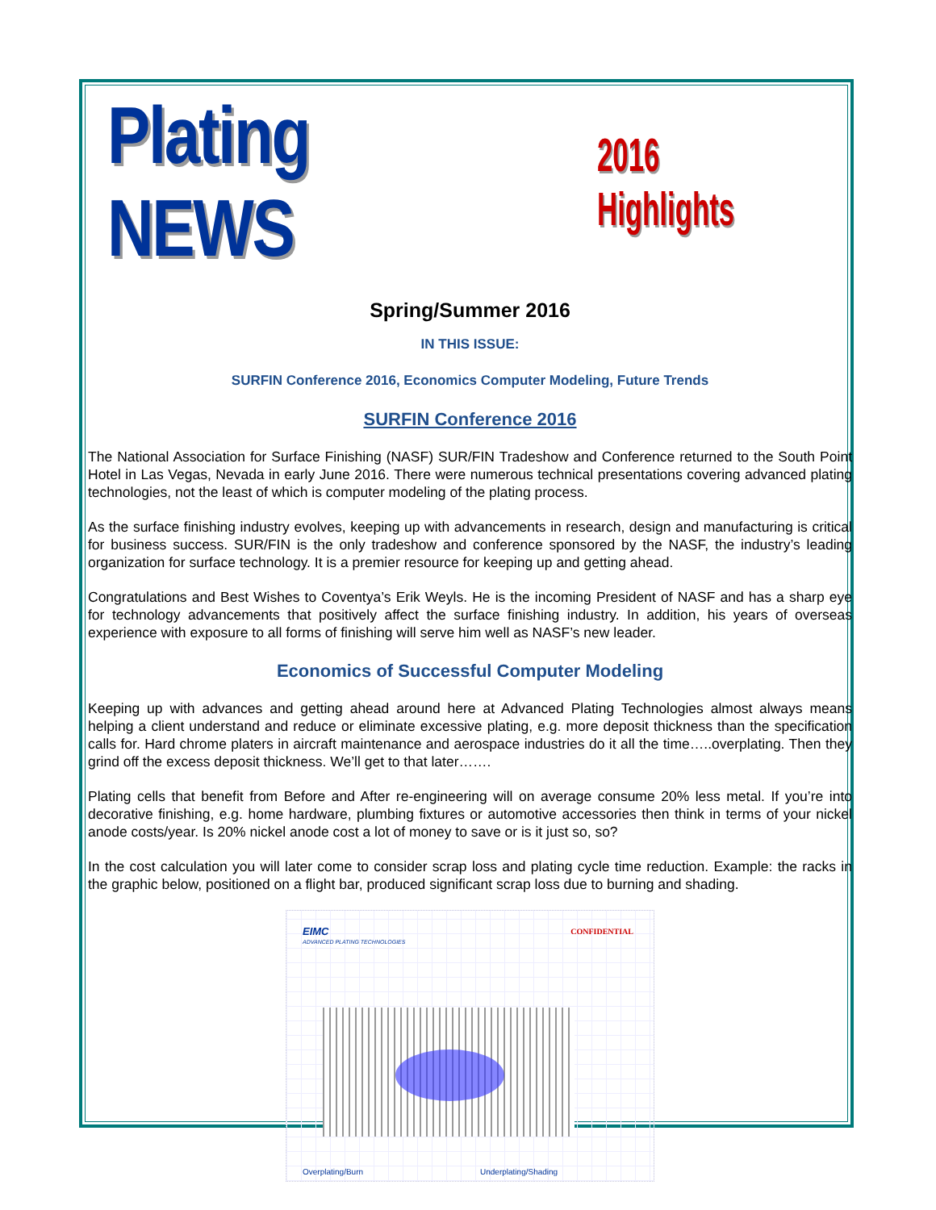Plating NEWS
2016 Highlights
Spring/Summer 2016
IN THIS ISSUE:
SURFIN Conference 2016, Economics Computer Modeling, Future Trends
SURFIN Conference 2016
The National Association for Surface Finishing (NASF) SUR/FIN Tradeshow and Conference returned to the South Point Hotel in Las Vegas, Nevada in early June 2016. There were numerous technical presentations covering advanced plating technologies, not the least of which is computer modeling of the plating process.
As the surface finishing industry evolves, keeping up with advancements in research, design and manufacturing is critical for business success. SUR/FIN is the only tradeshow and conference sponsored by the NASF, the industry’s leading organization for surface technology. It is a premier resource for keeping up and getting ahead.
Congratulations and Best Wishes to Coventya’s Erik Weyls. He is the incoming President of NASF and has a sharp eye for technology advancements that positively affect the surface finishing industry. In addition, his years of overseas experience with exposure to all forms of finishing will serve him well as NASF’s new leader.
Economics of Successful Computer Modeling
Keeping up with advances and getting ahead around here at Advanced Plating Technologies almost always means helping a client understand and reduce or eliminate excessive plating, e.g. more deposit thickness than the specification calls for. Hard chrome platers in aircraft maintenance and aerospace industries do it all the time…..overplating. Then they grind off the excess deposit thickness. We’ll get to that later…….
Plating cells that benefit from Before and After re-engineering will on average consume 20% less metal. If you’re into decorative finishing, e.g. home hardware, plumbing fixtures or automotive accessories then think in terms of your nickel anode costs/year. Is 20% nickel anode cost a lot of money to save or is it just so, so?
In the cost calculation you will later come to consider scrap loss and plating cycle time reduction. Example: the racks in the graphic below, positioned on a flight bar, produced significant scrap loss due to burning and shading.
EIMC
ADVANCED PLATING TECHNOLOGIES
CONFIDENTIAL
Overplating/Burn Underplating/Shading